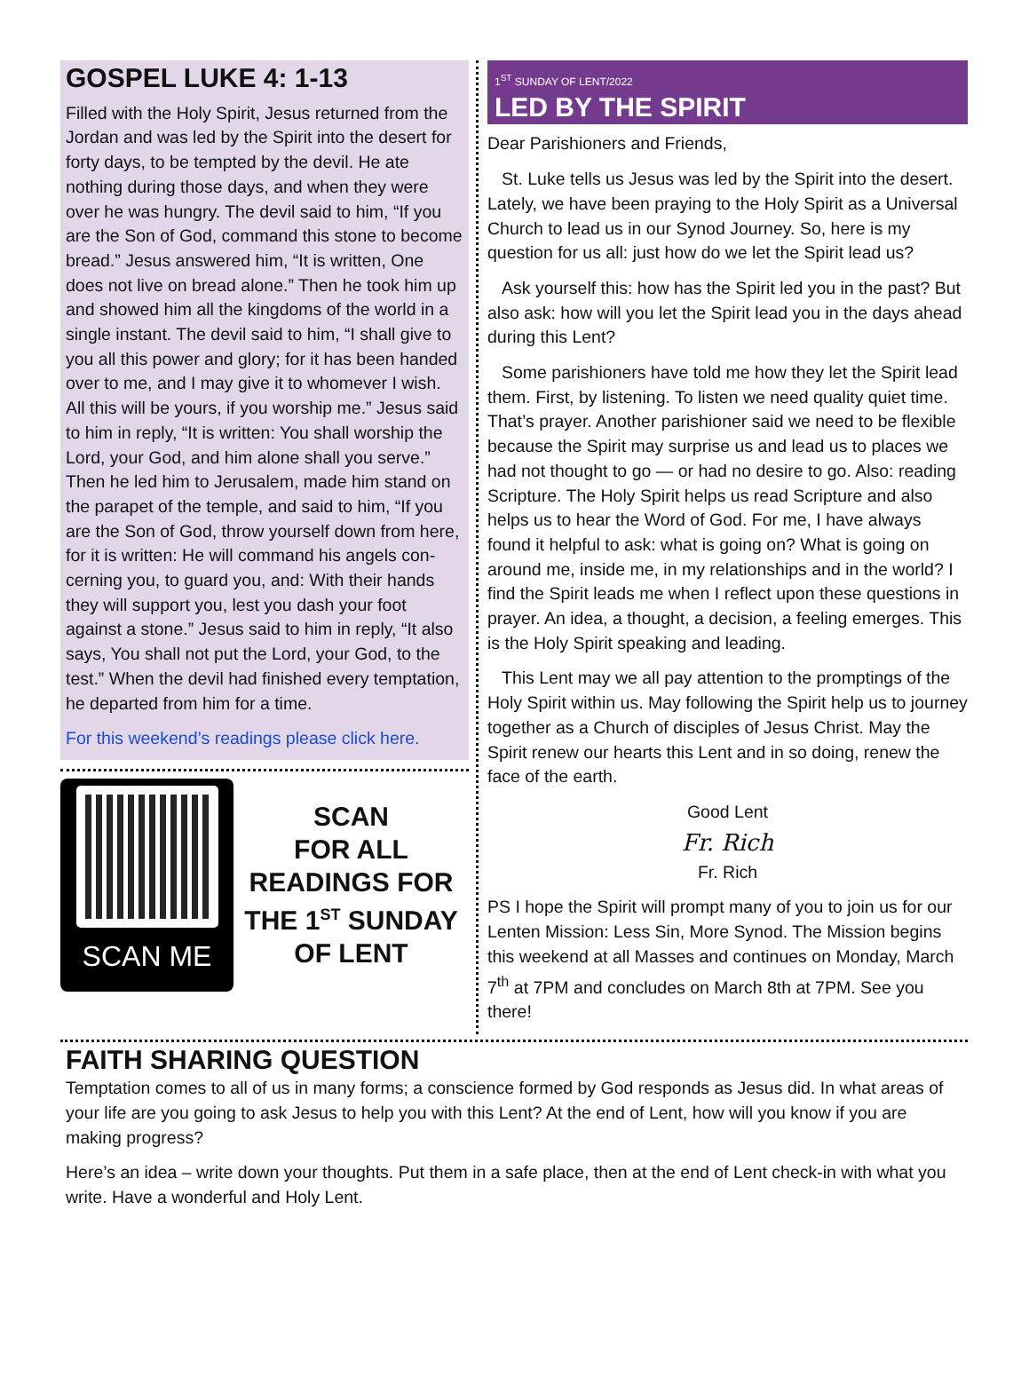GOSPEL LUKE 4: 1-13
Filled with the Holy Spirit, Jesus returned from the Jordan and was led by the Spirit into the desert for forty days, to be tempted by the devil. He ate nothing during those days, and when they were over he was hungry. The devil said to him, “If you are the Son of God, command this stone to become bread.” Jesus answered him, “It is written, One does not live on bread alone.” Then he took him up and showed him all the kingdoms of the world in a single instant. The devil said to him, “I shall give to you all this power and glory; for it has been handed over to me, and I may give it to whomever I wish. All this will be yours, if you worship me.” Jesus said to him in reply, “It is written: You shall worship the Lord, your God, and him alone shall you serve.” Then he led him to Jerusalem, made him stand on the parapet of the temple, and said to him, “If you are the Son of God, throw yourself down from here, for it is written: He will command his angels con-cerning you, to guard you, and: With their hands they will support you, lest you dash your foot against a stone.” Jesus said to him in reply, “It also says, You shall not put the Lord, your God, to the test.” When the devil had finished every temptation, he departed from him for a time.
For this weekend’s readings please click here.
SCAN ME
SCAN
FOR ALL
READINGS FOR
THE 1<sup>ST</sup> SUNDAY
OF LENT
1<sup>ST</sup> SUNDAY OF LENT/2022
LED BY THE SPIRIT
Dear Parishioners and Friends,
St. Luke tells us Jesus was led by the Spirit into the desert. Lately, we have been praying to the Holy Spirit as a Universal Church to lead us in our Synod Journey. So, here is my question for us all: just how do we let the Spirit lead us?
Ask yourself this: how has the Spirit led you in the past? But also ask: how will you let the Spirit lead you in the days ahead during this Lent?
Some parishioners have told me how they let the Spirit lead them. First, by listening. To listen we need quality quiet time. That’s prayer. Another parishioner said we need to be flexible because the Spirit may surprise us and lead us to places we had not thought to go — or had no desire to go. Also: reading Scripture. The Holy Spirit helps us read Scripture and also helps us to hear the Word of God. For me, I have always found it helpful to ask: what is going on? What is going on around me, inside me, in my relationships and in the world? I find the Spirit leads me when I reflect upon these questions in prayer. An idea, a thought, a decision, a feeling emerges. This is the Holy Spirit speaking and leading.
This Lent may we all pay attention to the promptings of the Holy Spirit within us. May following the Spirit help us to journey together as a Church of disciples of Jesus Christ. May the Spirit renew our hearts this Lent and in so doing, renew the face of the earth.
Good Lent
Fr. Rich
Fr. Rich
PS I hope the Spirit will prompt many of you to join us for our Lenten Mission: Less Sin, More Synod. The Mission begins this weekend at all Masses and continues on Monday, March 7<sup>th</sup> at 7PM and concludes on March 8th at 7PM. See you there!
FAITH SHARING QUESTION
Temptation comes to all of us in many forms; a conscience formed by God responds as Jesus did. In what areas of your life are you going to ask Jesus to help you with this Lent? At the end of Lent, how will you know if you are making progress?
Here’s an idea – write down your thoughts. Put them in a safe place, then at the end of Lent check-in with what you write. Have a wonderful and Holy Lent.